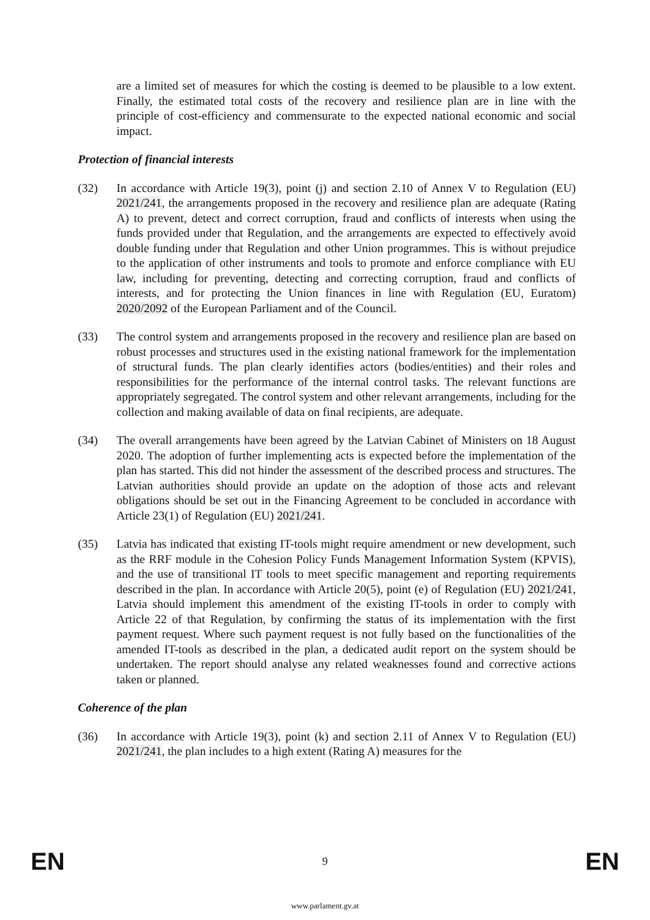are a limited set of measures for which the costing is deemed to be plausible to a low extent. Finally, the estimated total costs of the recovery and resilience plan are in line with the principle of cost-efficiency and commensurate to the expected national economic and social impact.
Protection of financial interests
(32) In accordance with Article 19(3), point (j) and section 2.10 of Annex V to Regulation (EU) 2021/241, the arrangements proposed in the recovery and resilience plan are adequate (Rating A) to prevent, detect and correct corruption, fraud and conflicts of interests when using the funds provided under that Regulation, and the arrangements are expected to effectively avoid double funding under that Regulation and other Union programmes. This is without prejudice to the application of other instruments and tools to promote and enforce compliance with EU law, including for preventing, detecting and correcting corruption, fraud and conflicts of interests, and for protecting the Union finances in line with Regulation (EU, Euratom) 2020/2092 of the European Parliament and of the Council.
(33) The control system and arrangements proposed in the recovery and resilience plan are based on robust processes and structures used in the existing national framework for the implementation of structural funds. The plan clearly identifies actors (bodies/entities) and their roles and responsibilities for the performance of the internal control tasks. The relevant functions are appropriately segregated. The control system and other relevant arrangements, including for the collection and making available of data on final recipients, are adequate.
(34) The overall arrangements have been agreed by the Latvian Cabinet of Ministers on 18 August 2020. The adoption of further implementing acts is expected before the implementation of the plan has started. This did not hinder the assessment of the described process and structures. The Latvian authorities should provide an update on the adoption of those acts and relevant obligations should be set out in the Financing Agreement to be concluded in accordance with Article 23(1) of Regulation (EU) 2021/241.
(35) Latvia has indicated that existing IT-tools might require amendment or new development, such as the RRF module in the Cohesion Policy Funds Management Information System (KPVIS), and the use of transitional IT tools to meet specific management and reporting requirements described in the plan. In accordance with Article 20(5), point (e) of Regulation (EU) 2021/241, Latvia should implement this amendment of the existing IT-tools in order to comply with Article 22 of that Regulation, by confirming the status of its implementation with the first payment request. Where such payment request is not fully based on the functionalities of the amended IT-tools as described in the plan, a dedicated audit report on the system should be undertaken. The report should analyse any related weaknesses found and corrective actions taken or planned.
Coherence of the plan
(36) In accordance with Article 19(3), point (k) and section 2.11 of Annex V to Regulation (EU) 2021/241, the plan includes to a high extent (Rating A) measures for the
EN 9 EN
www.parlament.gv.at